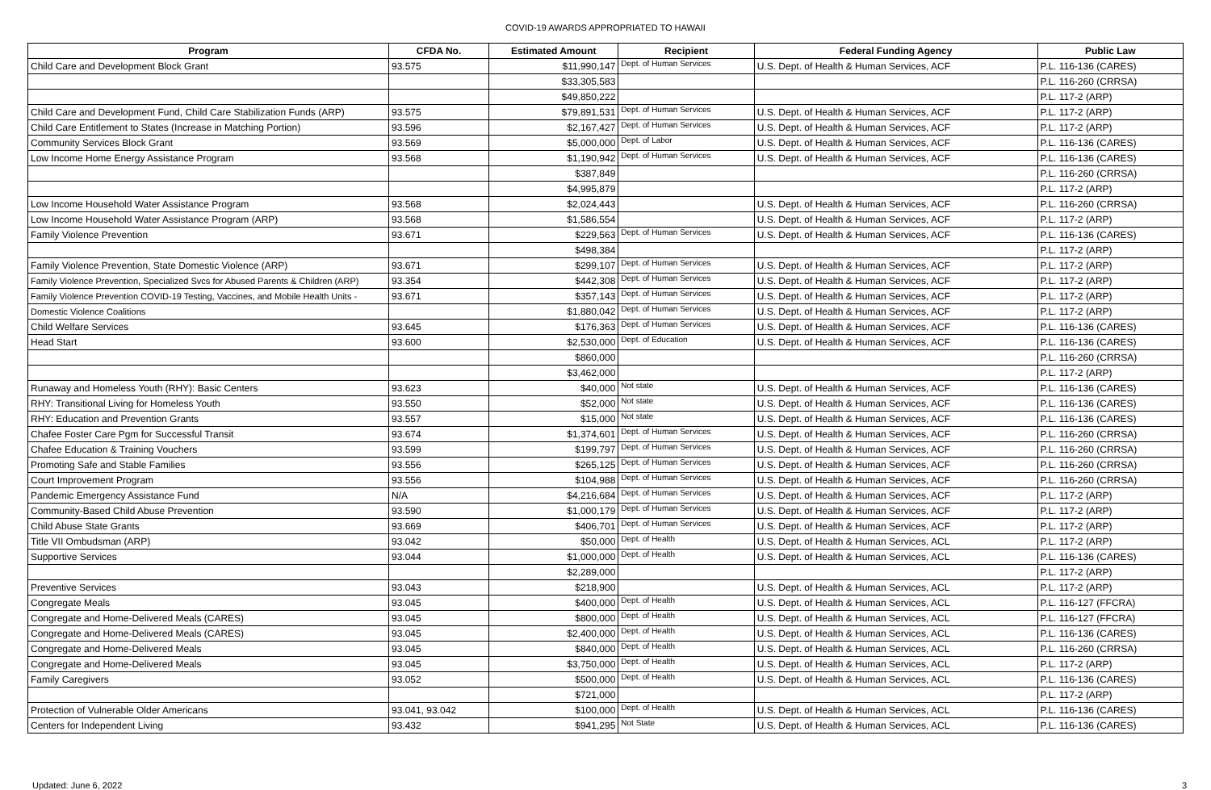COVID-19 AWARDS APPROPRIATED TO HAWAII
| Program | CFDA No. | Estimated Amount | Recipient | Federal Funding Agency | Public Law |
| --- | --- | --- | --- | --- | --- |
| Child Care and Development Block Grant | 93.575 | $11,990,147 | Dept. of Human Services | U.S. Dept. of Health & Human Services, ACF | P.L. 116-136 (CARES) |
| | | $33,305,583 | | | P.L. 116-260 (CRRSA) |
| | | $49,850,222 | | | P.L. 117-2 (ARP) |
| Child Care and Development Fund, Child Care Stabilization Funds (ARP) | 93.575 | $79,891,531 | Dept. of Human Services | U.S. Dept. of Health & Human Services, ACF | P.L. 117-2 (ARP) |
| Child Care Entitlement to States (Increase in Matching Portion) | 93.596 | $2,167,427 | Dept. of Human Services | U.S. Dept. of Health & Human Services, ACF | P.L. 117-2 (ARP) |
| Community Services Block Grant | 93.569 | $5,000,000 | Dept. of Labor | U.S. Dept. of Health & Human Services, ACF | P.L. 116-136 (CARES) |
| Low Income Home Energy Assistance Program | 93.568 | $1,190,942 | Dept. of Human Services | U.S. Dept. of Health & Human Services, ACF | P.L. 116-136 (CARES) |
| | | $387,849 | | | P.L. 116-260 (CRRSA) |
| | | $4,995,879 | | | P.L. 117-2 (ARP) |
| Low Income Household Water Assistance Program | 93.568 | $2,024,443 | | U.S. Dept. of Health & Human Services, ACF | P.L. 116-260 (CRRSA) |
| Low Income Household Water Assistance Program (ARP) | 93.568 | $1,586,554 | | U.S. Dept. of Health & Human Services, ACF | P.L. 117-2 (ARP) |
| Family Violence Prevention | 93.671 | $229,563 | Dept. of Human Services | U.S. Dept. of Health & Human Services, ACF | P.L. 116-136 (CARES) |
| | | $498,384 | | | P.L. 117-2 (ARP) |
| Family Violence Prevention, State Domestic Violence (ARP) | 93.671 | $299,107 | Dept. of Human Services | U.S. Dept. of Health & Human Services, ACF | P.L. 117-2 (ARP) |
| Family Violence Prevention, Specialized Svcs for Abused Parents & Children (ARP) | 93.354 | $442,308 | Dept. of Human Services | U.S. Dept. of Health & Human Services, ACF | P.L. 117-2 (ARP) |
| Family Violence Prevention COVID-19 Testing, Vaccines, and Mobile Health Units - | 93.671 | $357,143 | Dept. of Human Services | U.S. Dept. of Health & Human Services, ACF | P.L. 117-2 (ARP) |
| Domestic Violence Coalitions | | $1,880,042 | Dept. of Human Services | U.S. Dept. of Health & Human Services, ACF | P.L. 117-2 (ARP) |
| Child Welfare Services | 93.645 | $176,363 | Dept. of Human Services | U.S. Dept. of Health & Human Services, ACF | P.L. 116-136 (CARES) |
| Head Start | 93.600 | $2,530,000 | Dept. of Education | U.S. Dept. of Health & Human Services, ACF | P.L. 116-136 (CARES) |
| | | $860,000 | | | P.L. 116-260 (CRRSA) |
| | | $3,462,000 | | | P.L. 117-2 (ARP) |
| Runaway and Homeless Youth (RHY): Basic Centers | 93.623 | $40,000 | Not state | U.S. Dept. of Health & Human Services, ACF | P.L. 116-136 (CARES) |
| RHY: Transitional Living for Homeless Youth | 93.550 | $52,000 | Not state | U.S. Dept. of Health & Human Services, ACF | P.L. 116-136 (CARES) |
| RHY: Education and Prevention Grants | 93.557 | $15,000 | Not state | U.S. Dept. of Health & Human Services, ACF | P.L. 116-136 (CARES) |
| Chafee Foster Care Pgm for Successful Transit | 93.674 | $1,374,601 | Dept. of Human Services | U.S. Dept. of Health & Human Services, ACF | P.L. 116-260 (CRRSA) |
| Chafee Education & Training Vouchers | 93.599 | $199,797 | Dept. of Human Services | U.S. Dept. of Health & Human Services, ACF | P.L. 116-260 (CRRSA) |
| Promoting Safe and Stable Families | 93.556 | $265,125 | Dept. of Human Services | U.S. Dept. of Health & Human Services, ACF | P.L. 116-260 (CRRSA) |
| Court Improvement Program | 93.556 | $104,988 | Dept. of Human Services | U.S. Dept. of Health & Human Services, ACF | P.L. 116-260 (CRRSA) |
| Pandemic Emergency Assistance Fund | N/A | $4,216,684 | Dept. of Human Services | U.S. Dept. of Health & Human Services, ACF | P.L. 117-2 (ARP) |
| Community-Based Child Abuse Prevention | 93.590 | $1,000,179 | Dept. of Human Services | U.S. Dept. of Health & Human Services, ACF | P.L. 117-2 (ARP) |
| Child Abuse State Grants | 93.669 | $406,701 | Dept. of Human Services | U.S. Dept. of Health & Human Services, ACF | P.L. 117-2 (ARP) |
| Title VII Ombudsman (ARP) | 93.042 | $50,000 | Dept. of Health | U.S. Dept. of Health & Human Services, ACL | P.L. 117-2 (ARP) |
| Supportive Services | 93.044 | $1,000,000 | Dept. of Health | U.S. Dept. of Health & Human Services, ACL | P.L. 116-136 (CARES) |
| | | $2,289,000 | | | P.L. 117-2 (ARP) |
| Preventive Services | 93.043 | $218,900 | | U.S. Dept. of Health & Human Services, ACL | P.L. 117-2 (ARP) |
| Congregate Meals | 93.045 | $400,000 | Dept. of Health | U.S. Dept. of Health & Human Services, ACL | P.L. 116-127 (FFCRA) |
| Congregate and Home-Delivered Meals (CARES) | 93.045 | $800,000 | Dept. of Health | U.S. Dept. of Health & Human Services, ACL | P.L. 116-127 (FFCRA) |
| Congregate and Home-Delivered Meals (CARES) | 93.045 | $2,400,000 | Dept. of Health | U.S. Dept. of Health & Human Services, ACL | P.L. 116-136 (CARES) |
| Congregate and Home-Delivered Meals | 93.045 | $840,000 | Dept. of Health | U.S. Dept. of Health & Human Services, ACL | P.L. 116-260 (CRRSA) |
| Congregate and Home-Delivered Meals | 93.045 | $3,750,000 | Dept. of Health | U.S. Dept. of Health & Human Services, ACL | P.L. 117-2 (ARP) |
| Family Caregivers | 93.052 | $500,000 | Dept. of Health | U.S. Dept. of Health & Human Services, ACL | P.L. 116-136 (CARES) |
| | | $721,000 | | | P.L. 117-2 (ARP) |
| Protection of Vulnerable Older Americans | 93.041, 93.042 | $100,000 | Dept. of Health | U.S. Dept. of Health & Human Services, ACL | P.L. 116-136 (CARES) |
| Centers for Independent Living | 93.432 | $941,295 | Not State | U.S. Dept. of Health & Human Services, ACL | P.L. 116-136 (CARES) |
Updated: June 6, 2022 3